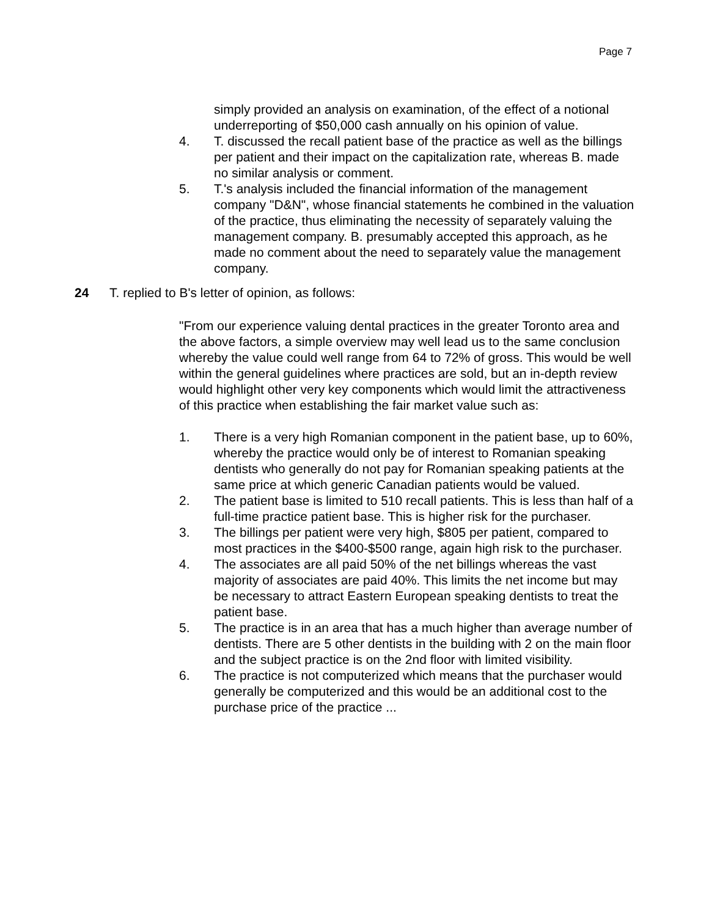Page 7
simply provided an analysis on examination, of the effect of a notional underreporting of $50,000 cash annually on his opinion of value.
4. T. discussed the recall patient base of the practice as well as the billings per patient and their impact on the capitalization rate, whereas B. made no similar analysis or comment.
5. T.'s analysis included the financial information of the management company "D&N", whose financial statements he combined in the valuation of the practice, thus eliminating the necessity of separately valuing the management company. B. presumably accepted this approach, as he made no comment about the need to separately value the management company.
24 T. replied to B's letter of opinion, as follows:
"From our experience valuing dental practices in the greater Toronto area and the above factors, a simple overview may well lead us to the same conclusion whereby the value could well range from 64 to 72% of gross. This would be well within the general guidelines where practices are sold, but an in-depth review would highlight other very key components which would limit the attractiveness of this practice when establishing the fair market value such as:
1. There is a very high Romanian component in the patient base, up to 60%, whereby the practice would only be of interest to Romanian speaking dentists who generally do not pay for Romanian speaking patients at the same price at which generic Canadian patients would be valued.
2. The patient base is limited to 510 recall patients. This is less than half of a full-time practice patient base. This is higher risk for the purchaser.
3. The billings per patient were very high, $805 per patient, compared to most practices in the $400-$500 range, again high risk to the purchaser.
4. The associates are all paid 50% of the net billings whereas the vast majority of associates are paid 40%. This limits the net income but may be necessary to attract Eastern European speaking dentists to treat the patient base.
5. The practice is in an area that has a much higher than average number of dentists. There are 5 other dentists in the building with 2 on the main floor and the subject practice is on the 2nd floor with limited visibility.
6. The practice is not computerized which means that the purchaser would generally be computerized and this would be an additional cost to the purchase price of the practice ...